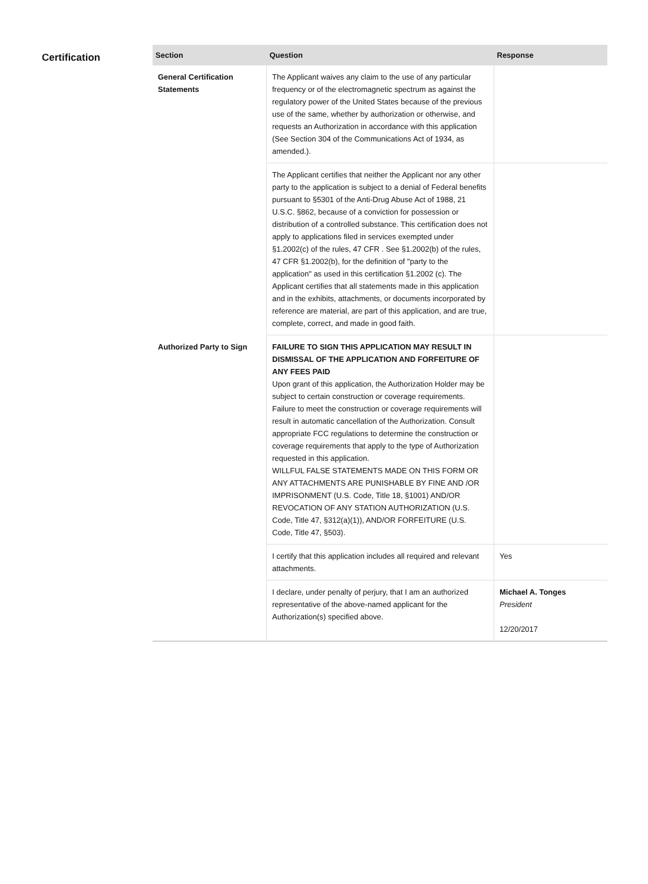Certification
| Section | Question | Response |
| --- | --- | --- |
| General Certification Statements | The Applicant waives any claim to the use of any particular frequency or of the electromagnetic spectrum as against the regulatory power of the United States because of the previous use of the same, whether by authorization or otherwise, and requests an Authorization in accordance with this application (See Section 304 of the Communications Act of 1934, as amended.). | |
| | The Applicant certifies that neither the Applicant nor any other party to the application is subject to a denial of Federal benefits pursuant to §5301 of the Anti-Drug Abuse Act of 1988, 21 U.S.C. §862, because of a conviction for possession or distribution of a controlled substance. This certification does not apply to applications filed in services exempted under §1.2002(c) of the rules, 47 CFR . See §1.2002(b) of the rules, 47 CFR §1.2002(b), for the definition of "party to the application" as used in this certification §1.2002 (c). The Applicant certifies that all statements made in this application and in the exhibits, attachments, or documents incorporated by reference are material, are part of this application, and are true, complete, correct, and made in good faith. | |
| Authorized Party to Sign | FAILURE TO SIGN THIS APPLICATION MAY RESULT IN DISMISSAL OF THE APPLICATION AND FORFEITURE OF ANY FEES PAID Upon grant of this application, the Authorization Holder may be subject to certain construction or coverage requirements. Failure to meet the construction or coverage requirements will result in automatic cancellation of the Authorization. Consult appropriate FCC regulations to determine the construction or coverage requirements that apply to the type of Authorization requested in this application. WILLFUL FALSE STATEMENTS MADE ON THIS FORM OR ANY ATTACHMENTS ARE PUNISHABLE BY FINE AND /OR IMPRISONMENT (U.S. Code, Title 18, §1001) AND/OR REVOCATION OF ANY STATION AUTHORIZATION (U.S. Code, Title 47, §312(a)(1)), AND/OR FORFEITURE (U.S. Code, Title 47, §503). | |
| | I certify that this application includes all required and relevant attachments. | Yes |
| | I declare, under penalty of perjury, that I am an authorized representative of the above-named applicant for the Authorization(s) specified above. | Michael A. Tonges President 12/20/2017 |